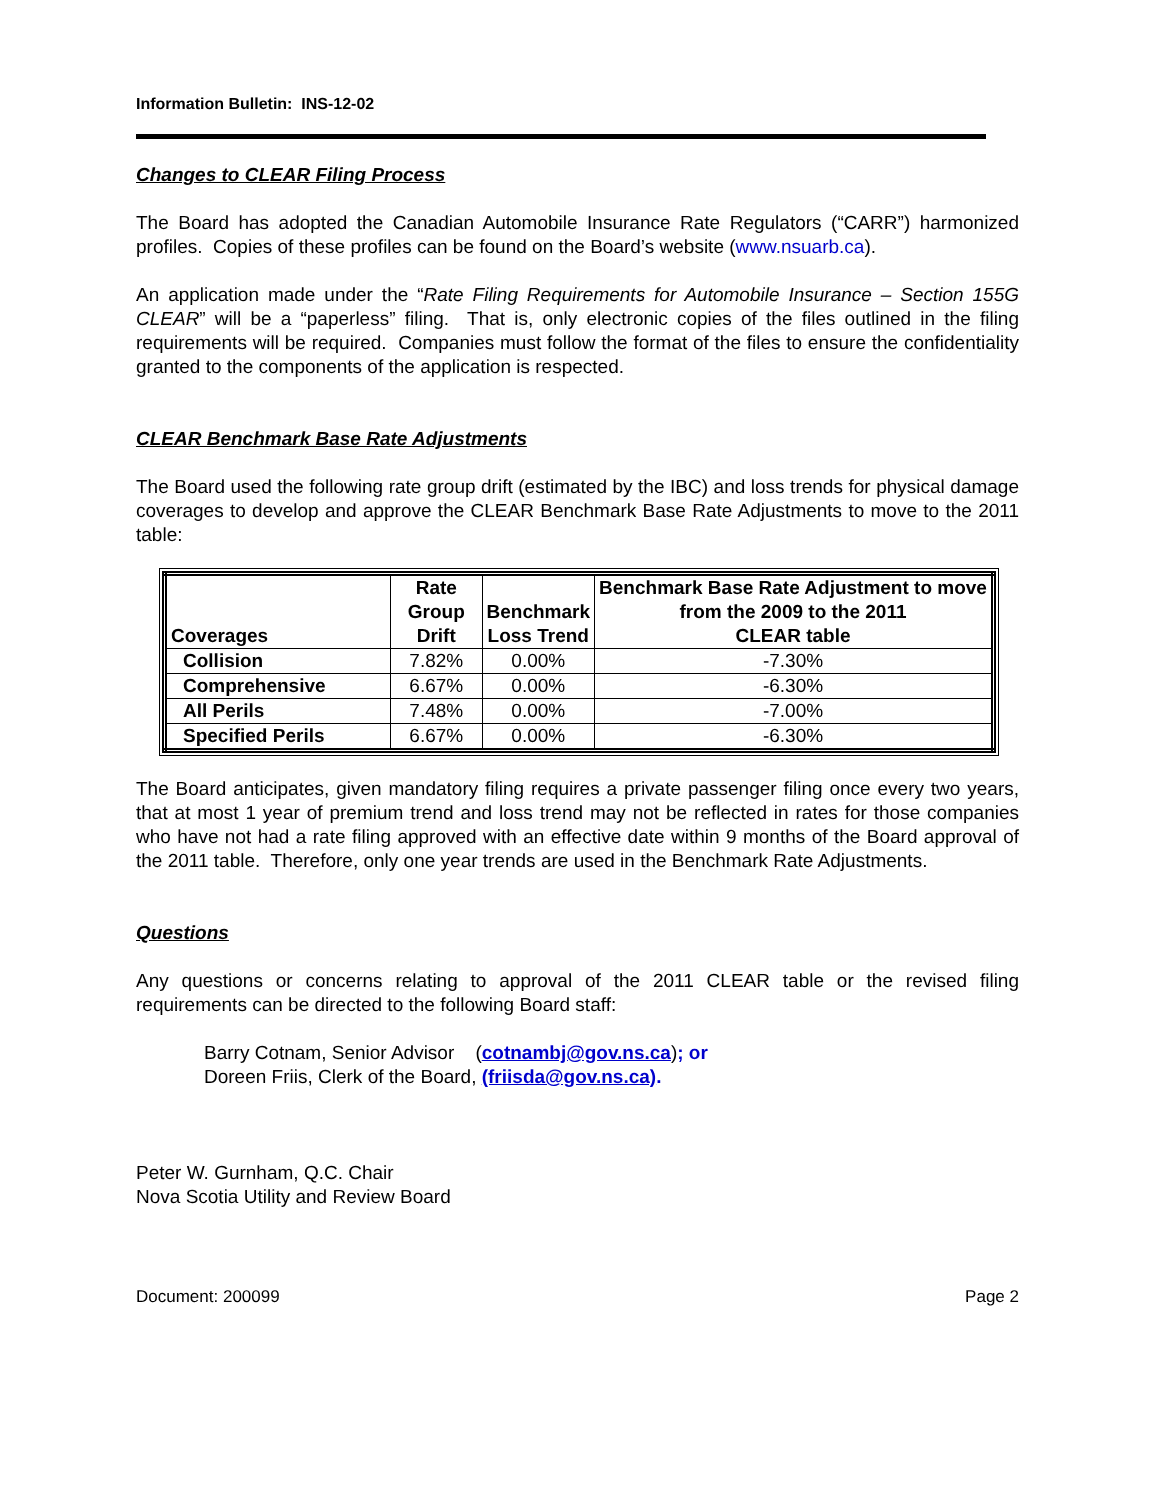Information Bulletin: INS-12-02
Changes to CLEAR Filing Process
The Board has adopted the Canadian Automobile Insurance Rate Regulators (“CARR”) harmonized profiles. Copies of these profiles can be found on the Board’s website (www.nsuarb.ca).
An application made under the “Rate Filing Requirements for Automobile Insurance – Section 155G CLEAR” will be a “paperless” filing. That is, only electronic copies of the files outlined in the filing requirements will be required. Companies must follow the format of the files to ensure the confidentiality granted to the components of the application is respected.
CLEAR Benchmark Base Rate Adjustments
The Board used the following rate group drift (estimated by the IBC) and loss trends for physical damage coverages to develop and approve the CLEAR Benchmark Base Rate Adjustments to move to the 2011 table:
| Coverages | Rate Group Drift | Benchmark Loss Trend | Benchmark Base Rate Adjustment to move from the 2009 to the 2011 CLEAR table |
| --- | --- | --- | --- |
| Collision | 7.82% | 0.00% | -7.30% |
| Comprehensive | 6.67% | 0.00% | -6.30% |
| All Perils | 7.48% | 0.00% | -7.00% |
| Specified Perils | 6.67% | 0.00% | -6.30% |
The Board anticipates, given mandatory filing requires a private passenger filing once every two years, that at most 1 year of premium trend and loss trend may not be reflected in rates for those companies who have not had a rate filing approved with an effective date within 9 months of the Board approval of the 2011 table. Therefore, only one year trends are used in the Benchmark Rate Adjustments.
Questions
Any questions or concerns relating to approval of the 2011 CLEAR table or the revised filing requirements can be directed to the following Board staff:
Barry Cotnam, Senior Advisor (cotnambj@gov.ns.ca); or
Doreen Friis, Clerk of the Board, (friisda@gov.ns.ca).
Peter W. Gurnham, Q.C. Chair
Nova Scotia Utility and Review Board
Document: 200099 Page 2